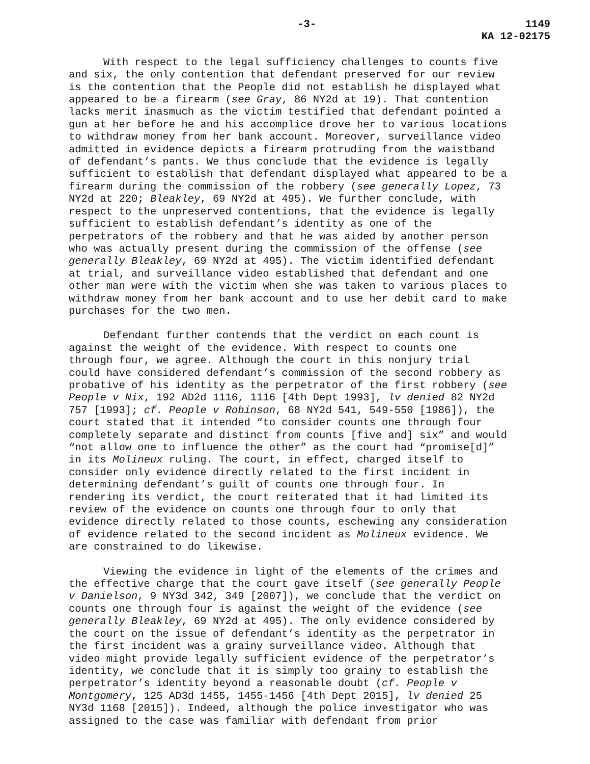-3- 1149
KA 12-02175
With respect to the legal sufficiency challenges to counts five and six, the only contention that defendant preserved for our review is the contention that the People did not establish he displayed what appeared to be a firearm (see Gray, 86 NY2d at 19). That contention lacks merit inasmuch as the victim testified that defendant pointed a gun at her before he and his accomplice drove her to various locations to withdraw money from her bank account. Moreover, surveillance video admitted in evidence depicts a firearm protruding from the waistband of defendant’s pants. We thus conclude that the evidence is legally sufficient to establish that defendant displayed what appeared to be a firearm during the commission of the robbery (see generally Lopez, 73 NY2d at 220; Bleakley, 69 NY2d at 495). We further conclude, with respect to the unpreserved contentions, that the evidence is legally sufficient to establish defendant’s identity as one of the perpetrators of the robbery and that he was aided by another person who was actually present during the commission of the offense (see generally Bleakley, 69 NY2d at 495). The victim identified defendant at trial, and surveillance video established that defendant and one other man were with the victim when she was taken to various places to withdraw money from her bank account and to use her debit card to make purchases for the two men.
Defendant further contends that the verdict on each count is against the weight of the evidence. With respect to counts one through four, we agree. Although the court in this nonjury trial could have considered defendant’s commission of the second robbery as probative of his identity as the perpetrator of the first robbery (see People v Nix, 192 AD2d 1116, 1116 [4th Dept 1993], lv denied 82 NY2d 757 [1993]; cf. People v Robinson, 68 NY2d 541, 549-550 [1986]), the court stated that it intended “to consider counts one through four completely separate and distinct from counts [five and] six” and would “not allow one to influence the other” as the court had “promise[d]” in its Molineux ruling. The court, in effect, charged itself to consider only evidence directly related to the first incident in determining defendant’s guilt of counts one through four. In rendering its verdict, the court reiterated that it had limited its review of the evidence on counts one through four to only that evidence directly related to those counts, eschewing any consideration of evidence related to the second incident as Molineux evidence. We are constrained to do likewise.
Viewing the evidence in light of the elements of the crimes and the effective charge that the court gave itself (see generally People v Danielson, 9 NY3d 342, 349 [2007]), we conclude that the verdict on counts one through four is against the weight of the evidence (see generally Bleakley, 69 NY2d at 495). The only evidence considered by the court on the issue of defendant’s identity as the perpetrator in the first incident was a grainy surveillance video. Although that video might provide legally sufficient evidence of the perpetrator’s identity, we conclude that it is simply too grainy to establish the perpetrator’s identity beyond a reasonable doubt (cf. People v Montgomery, 125 AD3d 1455, 1455-1456 [4th Dept 2015], lv denied 25 NY3d 1168 [2015]). Indeed, although the police investigator who was assigned to the case was familiar with defendant from prior